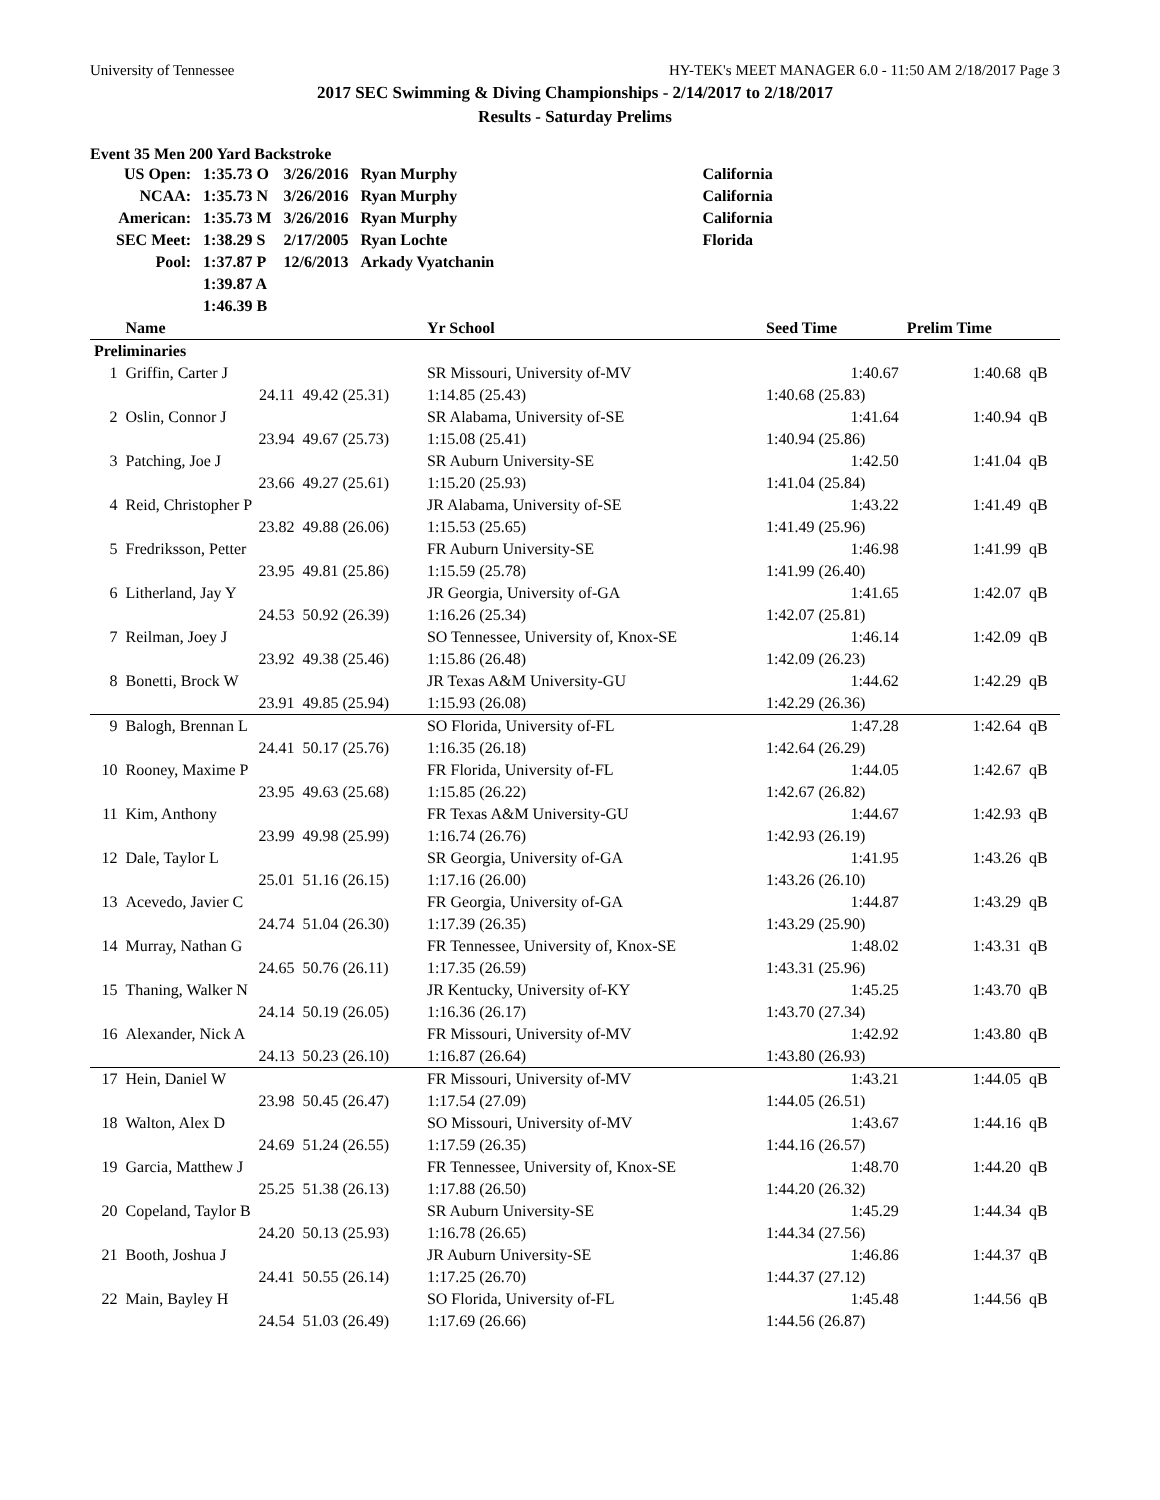University of Tennessee HY-TEK's MEET MANAGER 6.0 - 11:50 AM 2/18/2017 Page 3
2017 SEC Swimming & Diving Championships - 2/14/2017 to 2/18/2017
Results - Saturday Prelims
Event 35 Men 200 Yard Backstroke
| US Open: | 1:35.73 O | 3/26/2016 | Ryan Murphy | California |
| NCAA: | 1:35.73 N | 3/26/2016 | Ryan Murphy | California |
| American: | 1:35.73 M | 3/26/2016 | Ryan Murphy | California |
| SEC Meet: | 1:38.29 S | 2/17/2005 | Ryan Lochte | Florida |
| Pool: | 1:37.87 P | 12/6/2013 | Arkady Vyatchanin | |
| | 1:39.87 A | | | |
| | 1:46.39 B | | | |
| | Name | | Yr School | Seed Time | Prelim Time | |
| --- | --- | --- | --- | --- | --- | --- |
| Preliminaries | | | | | | |
| 1 | Griffin, Carter J | | SR Missouri, University of-MV | 1:40.67 | 1:40.68 | qB |
| | 24.11 | 49.42 (25.31) | 1:14.85 (25.43) | 1:40.68 (25.83) | | |
| 2 | Oslin, Connor J | | SR Alabama, University of-SE | 1:41.64 | 1:40.94 | qB |
| | 23.94 | 49.67 (25.73) | 1:15.08 (25.41) | 1:40.94 (25.86) | | |
| 3 | Patching, Joe J | | SR Auburn University-SE | 1:42.50 | 1:41.04 | qB |
| | 23.66 | 49.27 (25.61) | 1:15.20 (25.93) | 1:41.04 (25.84) | | |
| 4 | Reid, Christopher P | | JR Alabama, University of-SE | 1:43.22 | 1:41.49 | qB |
| | 23.82 | 49.88 (26.06) | 1:15.53 (25.65) | 1:41.49 (25.96) | | |
| 5 | Fredriksson, Petter | | FR Auburn University-SE | 1:46.98 | 1:41.99 | qB |
| | 23.95 | 49.81 (25.86) | 1:15.59 (25.78) | 1:41.99 (26.40) | | |
| 6 | Litherland, Jay Y | | JR Georgia, University of-GA | 1:41.65 | 1:42.07 | qB |
| | 24.53 | 50.92 (26.39) | 1:16.26 (25.34) | 1:42.07 (25.81) | | |
| 7 | Reilman, Joey J | | SO Tennessee, University of, Knox-SE | 1:46.14 | 1:42.09 | qB |
| | 23.92 | 49.38 (25.46) | 1:15.86 (26.48) | 1:42.09 (26.23) | | |
| 8 | Bonetti, Brock W | | JR Texas A&M University-GU | 1:44.62 | 1:42.29 | qB |
| | 23.91 | 49.85 (25.94) | 1:15.93 (26.08) | 1:42.29 (26.36) | | |
| 9 | Balogh, Brennan L | | SO Florida, University of-FL | 1:47.28 | 1:42.64 | qB |
| | 24.41 | 50.17 (25.76) | 1:16.35 (26.18) | 1:42.64 (26.29) | | |
| 10 | Rooney, Maxime P | | FR Florida, University of-FL | 1:44.05 | 1:42.67 | qB |
| | 23.95 | 49.63 (25.68) | 1:15.85 (26.22) | 1:42.67 (26.82) | | |
| 11 | Kim, Anthony | | FR Texas A&M University-GU | 1:44.67 | 1:42.93 | qB |
| | 23.99 | 49.98 (25.99) | 1:16.74 (26.76) | 1:42.93 (26.19) | | |
| 12 | Dale, Taylor L | | SR Georgia, University of-GA | 1:41.95 | 1:43.26 | qB |
| | 25.01 | 51.16 (26.15) | 1:17.16 (26.00) | 1:43.26 (26.10) | | |
| 13 | Acevedo, Javier C | | FR Georgia, University of-GA | 1:44.87 | 1:43.29 | qB |
| | 24.74 | 51.04 (26.30) | 1:17.39 (26.35) | 1:43.29 (25.90) | | |
| 14 | Murray, Nathan G | | FR Tennessee, University of, Knox-SE | 1:48.02 | 1:43.31 | qB |
| | 24.65 | 50.76 (26.11) | 1:17.35 (26.59) | 1:43.31 (25.96) | | |
| 15 | Thaning, Walker N | | JR Kentucky, University of-KY | 1:45.25 | 1:43.70 | qB |
| | 24.14 | 50.19 (26.05) | 1:16.36 (26.17) | 1:43.70 (27.34) | | |
| 16 | Alexander, Nick A | | FR Missouri, University of-MV | 1:42.92 | 1:43.80 | qB |
| | 24.13 | 50.23 (26.10) | 1:16.87 (26.64) | 1:43.80 (26.93) | | |
| 17 | Hein, Daniel W | | FR Missouri, University of-MV | 1:43.21 | 1:44.05 | qB |
| | 23.98 | 50.45 (26.47) | 1:17.54 (27.09) | 1:44.05 (26.51) | | |
| 18 | Walton, Alex D | | SO Missouri, University of-MV | 1:43.67 | 1:44.16 | qB |
| | 24.69 | 51.24 (26.55) | 1:17.59 (26.35) | 1:44.16 (26.57) | | |
| 19 | Garcia, Matthew J | | FR Tennessee, University of, Knox-SE | 1:48.70 | 1:44.20 | qB |
| | 25.25 | 51.38 (26.13) | 1:17.88 (26.50) | 1:44.20 (26.32) | | |
| 20 | Copeland, Taylor B | | SR Auburn University-SE | 1:45.29 | 1:44.34 | qB |
| | 24.20 | 50.13 (25.93) | 1:16.78 (26.65) | 1:44.34 (27.56) | | |
| 21 | Booth, Joshua J | | JR Auburn University-SE | 1:46.86 | 1:44.37 | qB |
| | 24.41 | 50.55 (26.14) | 1:17.25 (26.70) | 1:44.37 (27.12) | | |
| 22 | Main, Bayley H | | SO Florida, University of-FL | 1:45.48 | 1:44.56 | qB |
| | 24.54 | 51.03 (26.49) | 1:17.69 (26.66) | 1:44.56 (26.87) | | |